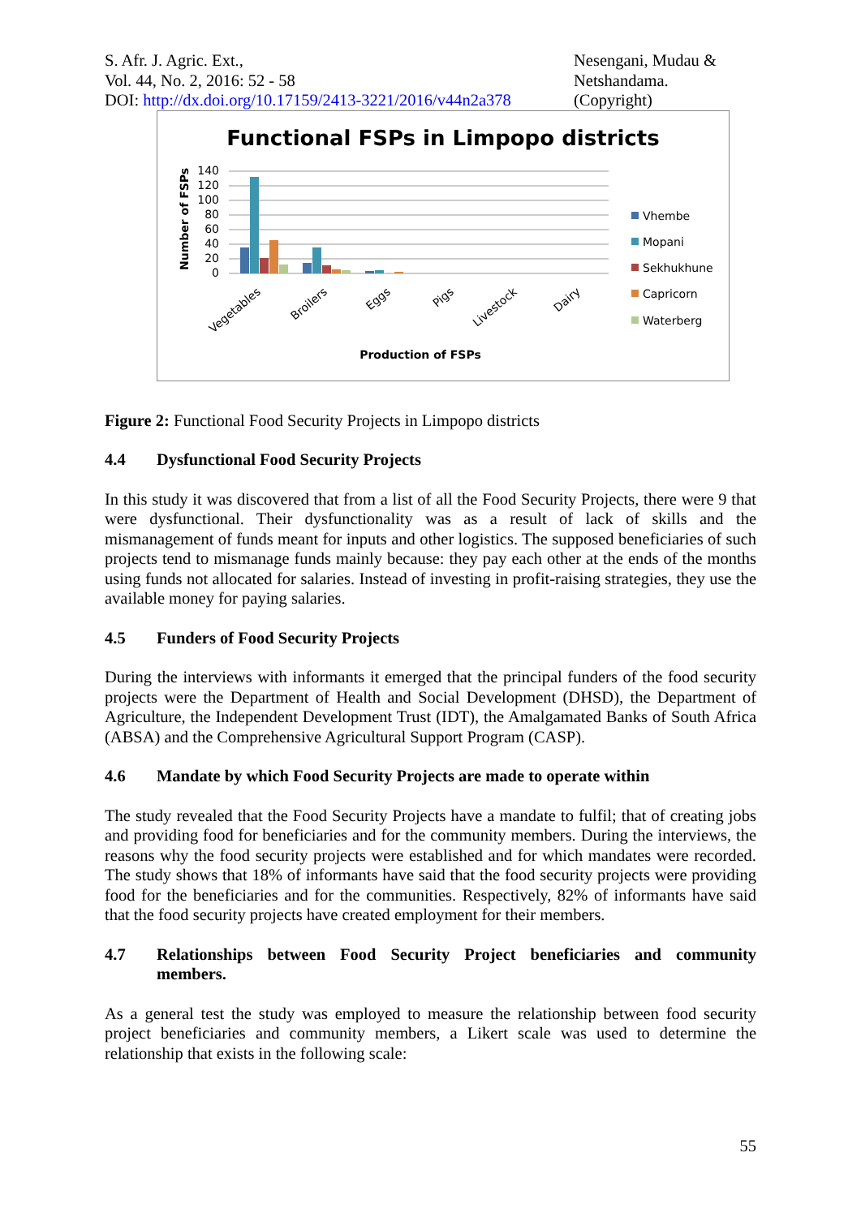S. Afr. J. Agric. Ext.,
Vol. 44, No. 2, 2016: 52 - 58
DOI: http://dx.doi.org/10.17159/2413-3221/2016/v44n2a378
Nesengani, Mudau &
Netshandama.
(Copyright)
Functional FSPs in Limpopo districts
140
120
100
80
60
40
20
0
Number of FSPs
Vegetables
Broilers
Eggs
Pigs
Livestock
Dairy
Production of FSPs
Vhembe
Mopani
Sekhukhune
Capricorn
Waterberg
Figure 2: Functional Food Security Projects in Limpopo districts
4.4 Dysfunctional Food Security Projects
In this study it was discovered that from a list of all the Food Security Projects, there were 9 that were dysfunctional. Their dysfunctionality was as a result of lack of skills and the mismanagement of funds meant for inputs and other logistics. The supposed beneficiaries of such projects tend to mismanage funds mainly because: they pay each other at the ends of the months using funds not allocated for salaries. Instead of investing in profit-raising strategies, they use the available money for paying salaries.
4.5 Funders of Food Security Projects
During the interviews with informants it emerged that the principal funders of the food security projects were the Department of Health and Social Development (DHSD), the Department of Agriculture, the Independent Development Trust (IDT), the Amalgamated Banks of South Africa (ABSA) and the Comprehensive Agricultural Support Program (CASP).
4.6 Mandate by which Food Security Projects are made to operate within
The study revealed that the Food Security Projects have a mandate to fulfil; that of creating jobs and providing food for beneficiaries and for the community members. During the interviews, the reasons why the food security projects were established and for which mandates were recorded. The study shows that 18% of informants have said that the food security projects were providing food for the beneficiaries and for the communities. Respectively, 82% of informants have said that the food security projects have created employment for their members.
4.7 Relationships between Food Security Project beneficiaries and community members.
As a general test the study was employed to measure the relationship between food security project beneficiaries and community members, a Likert scale was used to determine the relationship that exists in the following scale:
55